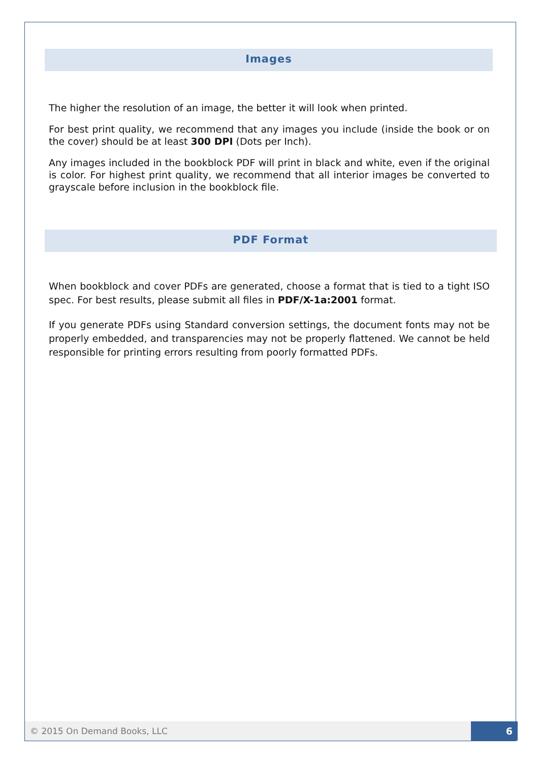Images
The higher the resolution of an image, the better it will look when printed.
For best print quality, we recommend that any images you include (inside the book or on the cover) should be at least 300 DPI (Dots per Inch).
Any images included in the bookblock PDF will print in black and white, even if the original is color. For highest print quality, we recommend that all interior images be converted to grayscale before inclusion in the bookblock file.
PDF Format
When bookblock and cover PDFs are generated, choose a format that is tied to a tight ISO spec. For best results, please submit all files in PDF/X-1a:2001 format.
If you generate PDFs using Standard conversion settings, the document fonts may not be properly embedded, and transparencies may not be properly flattened. We cannot be held responsible for printing errors resulting from poorly formatted PDFs.
© 2015 On Demand Books, LLC 6